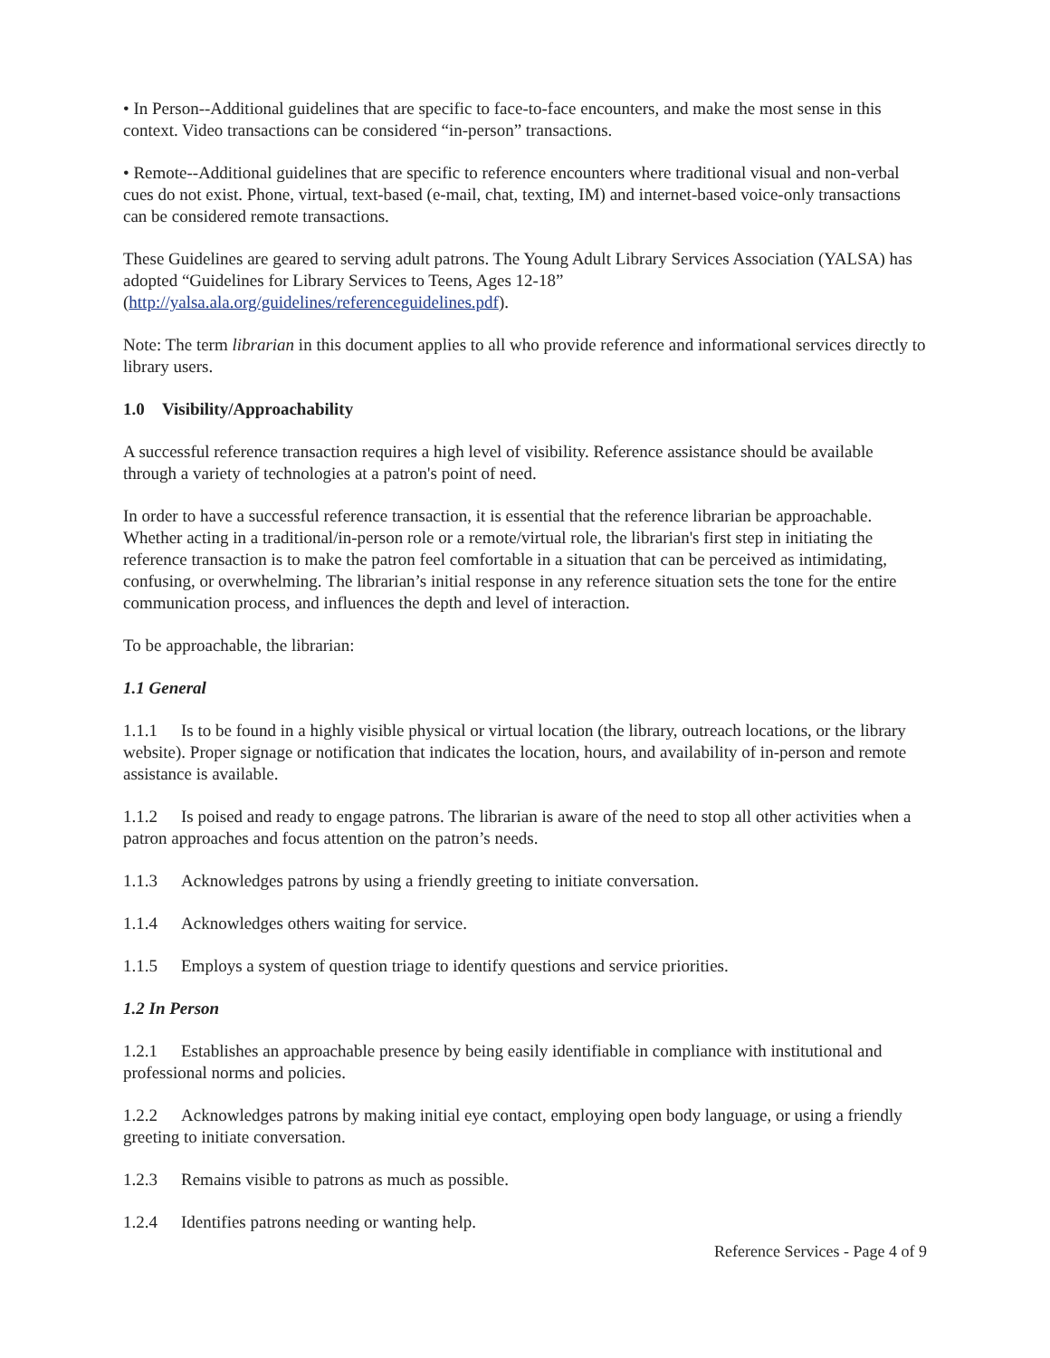• In Person--Additional guidelines that are specific to face-to-face encounters, and make the most sense in this context. Video transactions can be considered “in-person” transactions.
• Remote--Additional guidelines that are specific to reference encounters where traditional visual and non-verbal cues do not exist. Phone, virtual, text-based (e-mail, chat, texting, IM) and internet-based voice-only transactions can be considered remote transactions.
These Guidelines are geared to serving adult patrons. The Young Adult Library Services Association (YALSA) has adopted “Guidelines for Library Services to Teens, Ages 12-18” (http://yalsa.ala.org/guidelines/referenceguidelines.pdf).
Note: The term librarian in this document applies to all who provide reference and informational services directly to library users.
1.0 Visibility/Approachability
A successful reference transaction requires a high level of visibility. Reference assistance should be available through a variety of technologies at a patron's point of need.
In order to have a successful reference transaction, it is essential that the reference librarian be approachable. Whether acting in a traditional/in-person role or a remote/virtual role, the librarian's first step in initiating the reference transaction is to make the patron feel comfortable in a situation that can be perceived as intimidating, confusing, or overwhelming. The librarian’s initial response in any reference situation sets the tone for the entire communication process, and influences the depth and level of interaction.
To be approachable, the librarian:
1.1 General
1.1.1 Is to be found in a highly visible physical or virtual location (the library, outreach locations, or the library website). Proper signage or notification that indicates the location, hours, and availability of in-person and remote assistance is available.
1.1.2 Is poised and ready to engage patrons. The librarian is aware of the need to stop all other activities when a patron approaches and focus attention on the patron’s needs.
1.1.3 Acknowledges patrons by using a friendly greeting to initiate conversation.
1.1.4 Acknowledges others waiting for service.
1.1.5 Employs a system of question triage to identify questions and service priorities.
1.2 In Person
1.2.1 Establishes an approachable presence by being easily identifiable in compliance with institutional and professional norms and policies.
1.2.2 Acknowledges patrons by making initial eye contact, employing open body language, or using a friendly greeting to initiate conversation.
1.2.3 Remains visible to patrons as much as possible.
1.2.4 Identifies patrons needing or wanting help.
Reference Services - Page 4 of 9